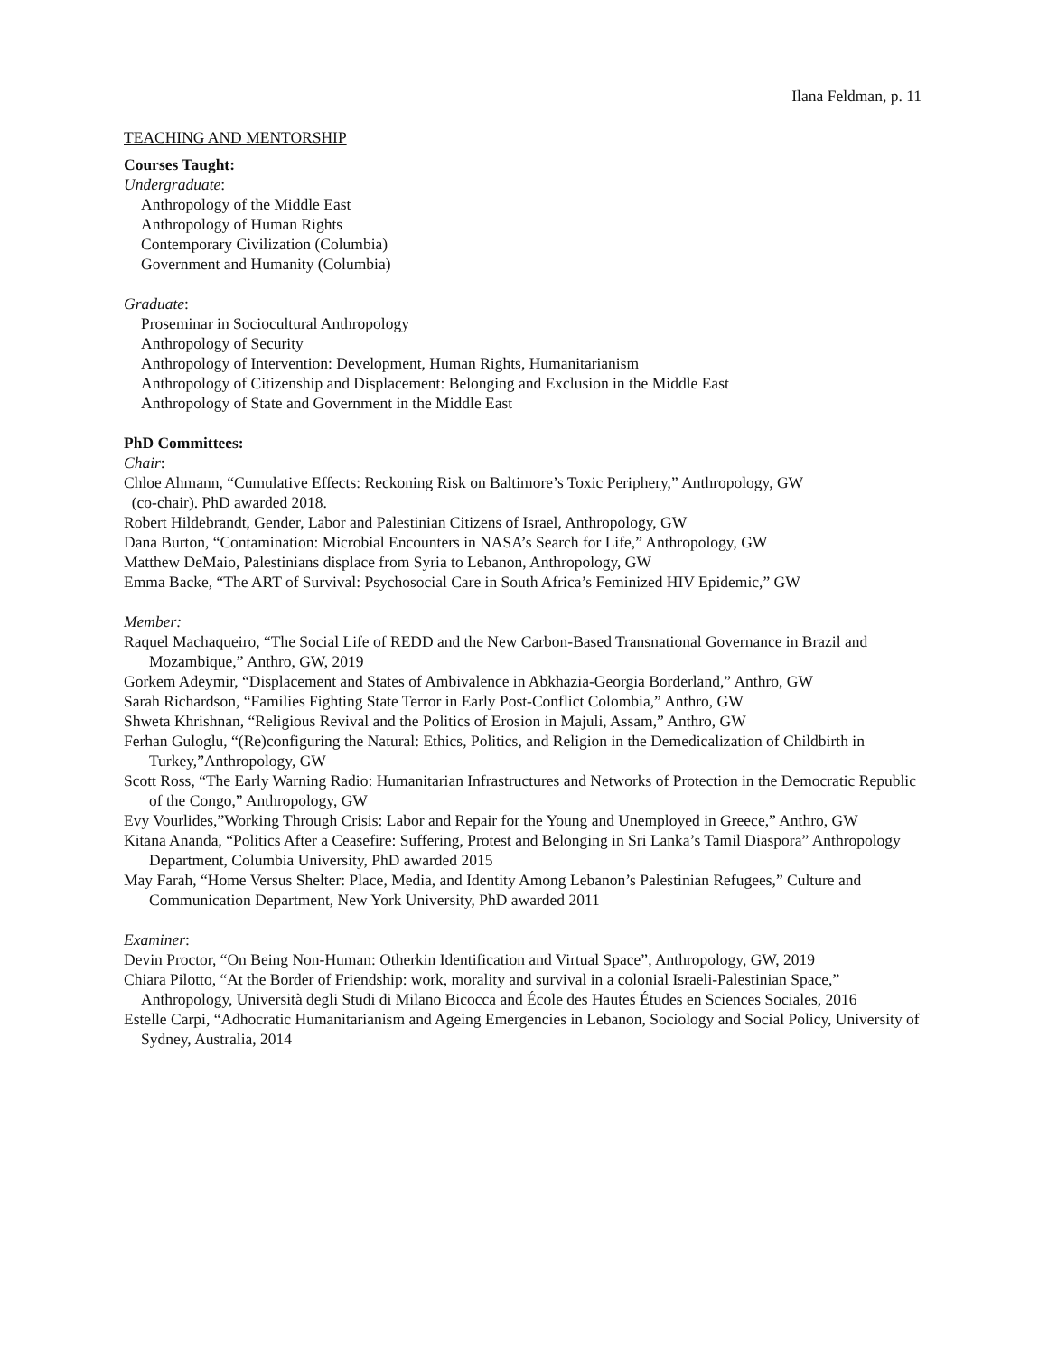Ilana Feldman, p. 11
TEACHING AND MENTORSHIP
Courses Taught:
Undergraduate:
Anthropology of the Middle East
Anthropology of Human Rights
Contemporary Civilization (Columbia)
Government and Humanity (Columbia)
Graduate:
Proseminar in Sociocultural Anthropology
Anthropology of Security
Anthropology of Intervention: Development, Human Rights, Humanitarianism
Anthropology of Citizenship and Displacement: Belonging and Exclusion in the Middle East
Anthropology of State and Government in the Middle East
PhD Committees:
Chair:
Chloe Ahmann, “Cumulative Effects: Reckoning Risk on Baltimore’s Toxic Periphery,” Anthropology, GW
(co-chair). PhD awarded 2018.
Robert Hildebrandt, Gender, Labor and Palestinian Citizens of Israel, Anthropology, GW
Dana Burton, “Contamination: Microbial Encounters in NASA’s Search for Life,” Anthropology, GW
Matthew DeMaio, Palestinians displace from Syria to Lebanon, Anthropology, GW
Emma Backe, “The ART of Survival: Psychosocial Care in South Africa’s Feminized HIV Epidemic,” GW
Member:
Raquel Machaqueiro, “The Social Life of REDD and the New Carbon-Based Transnational Governance in Brazil and Mozambique,” Anthro, GW, 2019
Gorkem Adeymir, “Displacement and States of Ambivalence in Abkhazia-Georgia Borderland,” Anthro, GW
Sarah Richardson, “Families Fighting State Terror in Early Post-Conflict Colombia,” Anthro, GW
Shweta Khrishnan, “Religious Revival and the Politics of Erosion in Majuli, Assam,” Anthro, GW
Ferhan Guloglu, “(Re)configuring the Natural: Ethics, Politics, and Religion in the Demedicalization of Childbirth in Turkey,”Anthropology, GW
Scott Ross, “The Early Warning Radio: Humanitarian Infrastructures and Networks of Protection in the Democratic Republic of the Congo,” Anthropology, GW
Evy Vourlides,”Working Through Crisis: Labor and Repair for the Young and Unemployed in Greece,” Anthro, GW
Kitana Ananda, “Politics After a Ceasefire: Suffering, Protest and Belonging in Sri Lanka’s Tamil Diaspora” Anthropology Department, Columbia University, PhD awarded 2015
May Farah, “Home Versus Shelter: Place, Media, and Identity Among Lebanon’s Palestinian Refugees,” Culture and Communication Department, New York University, PhD awarded 2011
Examiner:
Devin Proctor, “On Being Non-Human: Otherkin Identification and Virtual Space”, Anthropology, GW, 2019
Chiara Pilotto, “At the Border of Friendship: work, morality and survival in a colonial Israeli-Palestinian Space,” Anthropology, Università degli Studi di Milano Bicocca and École des Hautes Études en Sciences Sociales, 2016
Estelle Carpi, “Adhocratic Humanitarianism and Ageing Emergencies in Lebanon, Sociology and Social Policy, University of Sydney, Australia, 2014